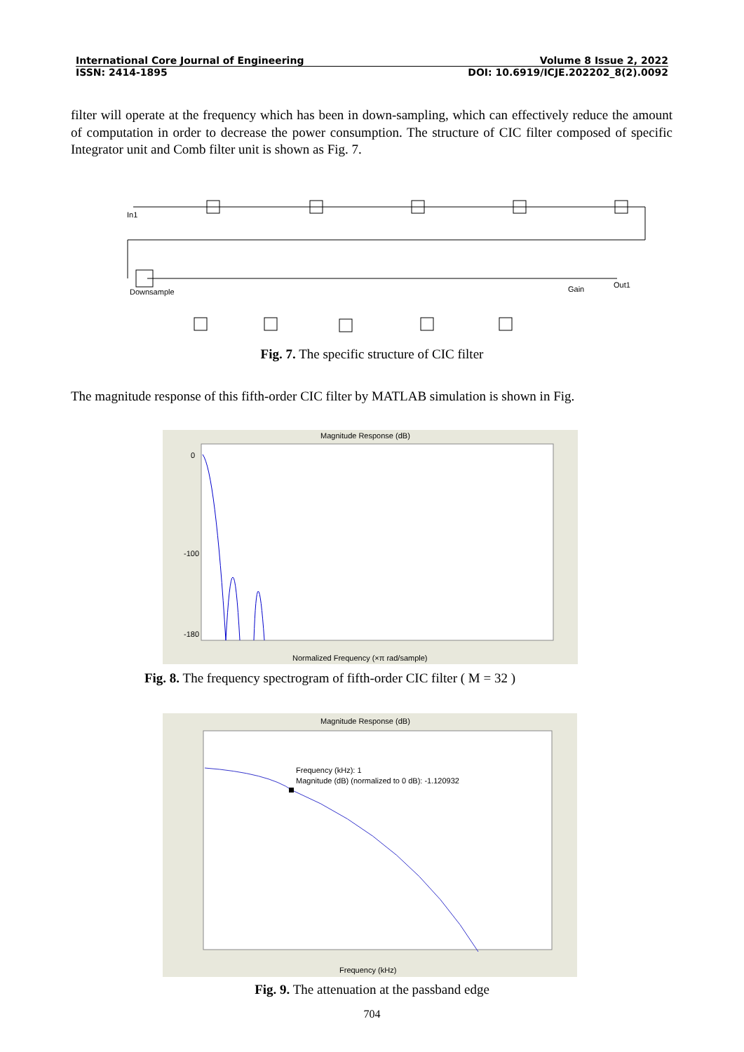International Core Journal of Engineering Volume 8 Issue 2, 2022
ISSN: 2414-1895 DOI: 10.6919/ICJE.202202_8(2).0092
filter will operate at the frequency which has been in down-sampling, which can effectively reduce the amount of computation in order to decrease the power consumption. The structure of CIC filter composed of specific Integrator unit and Comb filter unit is shown as Fig. 7.
In1
Downsample
Gain
Out1
Fig. 7. The specific structure of CIC filter
The magnitude response of this fifth-order CIC filter by MATLAB simulation is shown in Fig.
Magnitude Response (dB)
Normalized Frequency (×π rad/sample)
0
-100
-180
Fig. 8. The frequency spectrogram of fifth-order CIC filter ( M = 32 )
Magnitude Response (dB)
Frequency (kHz)
Frequency (kHz): 1
Magnitude (dB) (normalized to 0 dB): -1.120932
Fig. 9. The attenuation at the passband edge
704